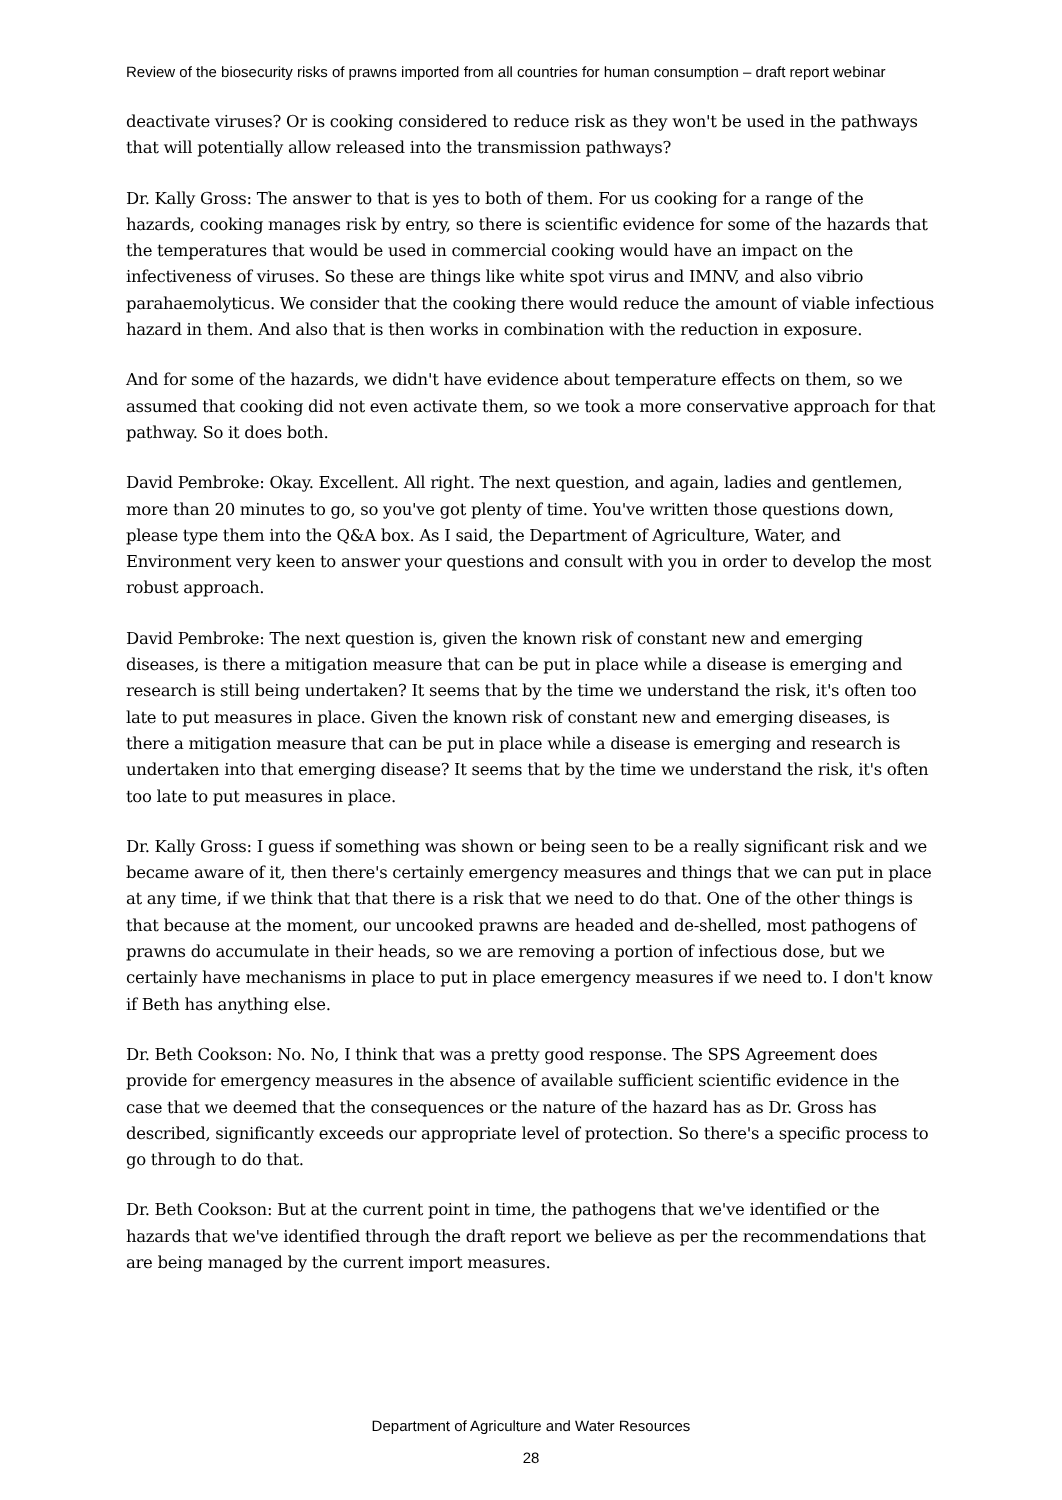Review of the biosecurity risks of prawns imported from all countries for human consumption – draft report webinar
deactivate viruses? Or is cooking considered to reduce risk as they won't be used in the pathways that will potentially allow released into the transmission pathways?
Dr. Kally Gross: The answer to that is yes to both of them. For us cooking for a range of the hazards, cooking manages risk by entry, so there is scientific evidence for some of the hazards that the temperatures that would be used in commercial cooking would have an impact on the infectiveness of viruses. So these are things like white spot virus and IMNV, and also vibrio parahaemolyticus. We consider that the cooking there would reduce the amount of viable infectious hazard in them. And also that is then works in combination with the reduction in exposure.
And for some of the hazards, we didn't have evidence about temperature effects on them, so we assumed that cooking did not even activate them, so we took a more conservative approach for that pathway. So it does both.
David Pembroke: Okay. Excellent. All right. The next question, and again, ladies and gentlemen, more than 20 minutes to go, so you've got plenty of time. You've written those questions down, please type them into the Q&A box. As I said, the Department of Agriculture, Water, and Environment very keen to answer your questions and consult with you in order to develop the most robust approach.
David Pembroke: The next question is, given the known risk of constant new and emerging diseases, is there a mitigation measure that can be put in place while a disease is emerging and research is still being undertaken? It seems that by the time we understand the risk, it's often too late to put measures in place. Given the known risk of constant new and emerging diseases, is there a mitigation measure that can be put in place while a disease is emerging and research is undertaken into that emerging disease? It seems that by the time we understand the risk, it's often too late to put measures in place.
Dr. Kally Gross: I guess if something was shown or being seen to be a really significant risk and we became aware of it, then there's certainly emergency measures and things that we can put in place at any time, if we think that that there is a risk that we need to do that. One of the other things is that because at the moment, our uncooked prawns are headed and de-shelled, most pathogens of prawns do accumulate in their heads, so we are removing a portion of infectious dose, but we certainly have mechanisms in place to put in place emergency measures if we need to. I don't know if Beth has anything else.
Dr. Beth Cookson: No. No, I think that was a pretty good response. The SPS Agreement does provide for emergency measures in the absence of available sufficient scientific evidence in the case that we deemed that the consequences or the nature of the hazard has as Dr. Gross has described, significantly exceeds our appropriate level of protection. So there's a specific process to go through to do that.
Dr. Beth Cookson: But at the current point in time, the pathogens that we've identified or the hazards that we've identified through the draft report we believe as per the recommendations that are being managed by the current import measures.
Department of Agriculture and Water Resources
28